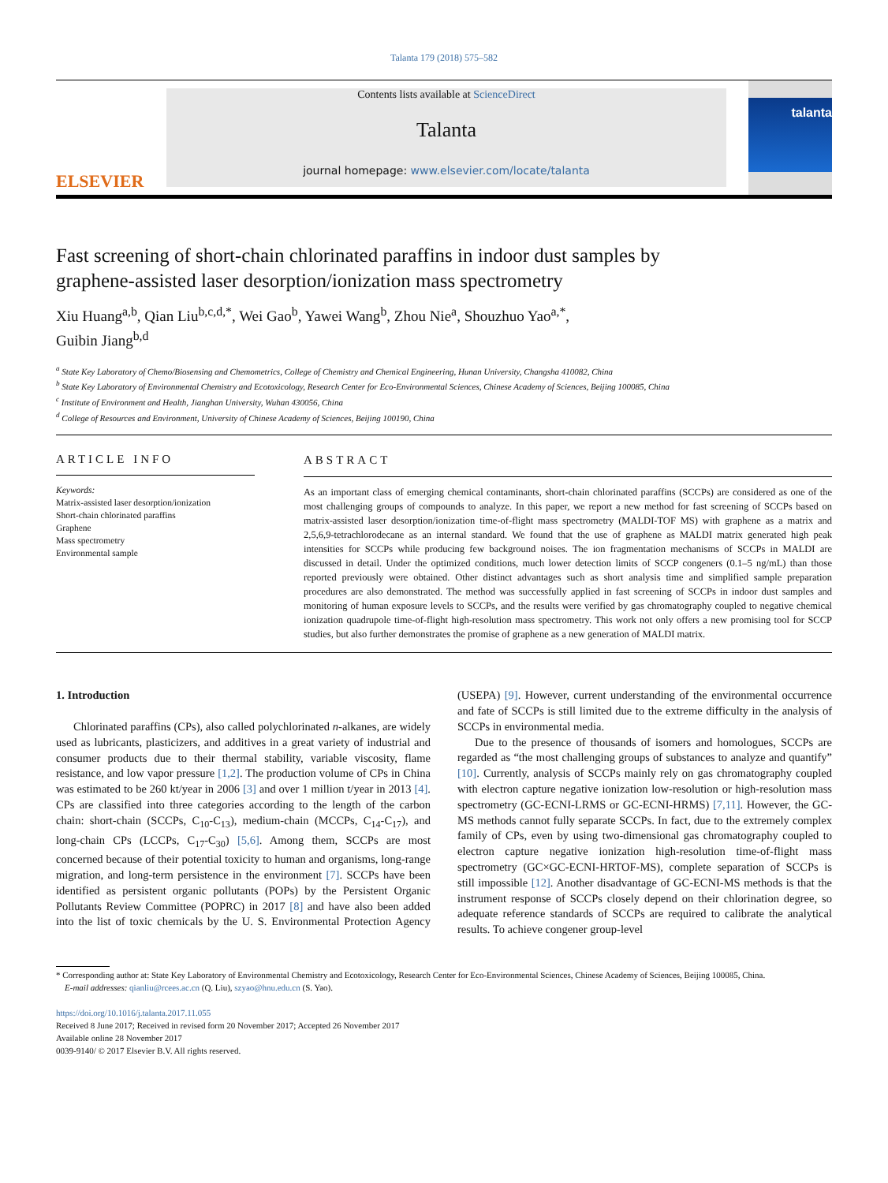Talanta 179 (2018) 575–582
ELSEVIER
Contents lists available at ScienceDirect
Talanta
journal homepage: www.elsevier.com/locate/talanta
talanta
Fast screening of short-chain chlorinated paraffins in indoor dust samples by graphene-assisted laser desorption/ionization mass spectrometry
Xiu Huang<sup>a,b</sup>, Qian Liu<sup>b,c,d,*</sup>, Wei Gao<sup>b</sup>, Yawei Wang<sup>b</sup>, Zhou Nie<sup>a</sup>, Shouzhuo Yao<sup>a,*</sup>,
Guibin Jiang<sup>b,d</sup>
<sup>a</sup> State Key Laboratory of Chemo/Biosensing and Chemometrics, College of Chemistry and Chemical Engineering, Hunan University, Changsha 410082, China
<sup>b</sup> State Key Laboratory of Environmental Chemistry and Ecotoxicology, Research Center for Eco-Environmental Sciences, Chinese Academy of Sciences, Beijing 100085, China
<sup>c</sup> Institute of Environment and Health, Jianghan University, Wuhan 430056, China
<sup>d</sup> College of Resources and Environment, University of Chinese Academy of Sciences, Beijing 100190, China
ARTICLE INFO
Keywords:
Matrix-assisted laser desorption/ionization
Short-chain chlorinated paraffins
Graphene
Mass spectrometry
Environmental sample
ABSTRACT
As an important class of emerging chemical contaminants, short-chain chlorinated paraffins (SCCPs) are considered as one of the most challenging groups of compounds to analyze. In this paper, we report a new method for fast screening of SCCPs based on matrix-assisted laser desorption/ionization time-of-flight mass spectrometry (MALDI-TOF MS) with graphene as a matrix and 2,5,6,9-tetrachlorodecane as an internal standard. We found that the use of graphene as MALDI matrix generated high peak intensities for SCCPs while producing few background noises. The ion fragmentation mechanisms of SCCPs in MALDI are discussed in detail. Under the optimized conditions, much lower detection limits of SCCP congeners (0.1–5 ng/mL) than those reported previously were obtained. Other distinct advantages such as short analysis time and simplified sample preparation procedures are also demonstrated. The method was successfully applied in fast screening of SCCPs in indoor dust samples and monitoring of human exposure levels to SCCPs, and the results were verified by gas chromatography coupled to negative chemical ionization quadrupole time-of-flight high-resolution mass spectrometry. This work not only offers a new promising tool for SCCP studies, but also further demonstrates the promise of graphene as a new generation of MALDI matrix.
1. Introduction
Chlorinated paraffins (CPs), also called polychlorinated n-alkanes, are widely used as lubricants, plasticizers, and additives in a great variety of industrial and consumer products due to their thermal stability, variable viscosity, flame resistance, and low vapor pressure [1,2]. The production volume of CPs in China was estimated to be 260 kt/year in 2006 [3] and over 1 million t/year in 2013 [4]. CPs are classified into three categories according to the length of the carbon chain: short-chain (SCCPs, C<sub>10</sub>-C<sub>13</sub>), medium-chain (MCCPs, C<sub>14</sub>-C<sub>17</sub>), and long-chain CPs (LCCPs, C<sub>17</sub>-C<sub>30</sub>) [5,6]. Among them, SCCPs are most concerned because of their potential toxicity to human and organisms, long-range migration, and long-term persistence in the environment [7]. SCCPs have been identified as persistent organic pollutants (POPs) by the Persistent Organic Pollutants Review Committee (POPRC) in 2017 [8] and have also been added into the list of toxic chemicals by the U. S. Environmental Protection Agency (USEPA) [9]. However, current understanding of the environmental occurrence and fate of SCCPs is still limited due to the extreme difficulty in the analysis of SCCPs in environmental media.
Due to the presence of thousands of isomers and homologues, SCCPs are regarded as “the most challenging groups of substances to analyze and quantify” [10]. Currently, analysis of SCCPs mainly rely on gas chromatography coupled with electron capture negative ionization low-resolution or high-resolution mass spectrometry (GC-ECNI-LRMS or GC-ECNI-HRMS) [7,11]. However, the GC-MS methods cannot fully separate SCCPs. In fact, due to the extremely complex family of CPs, even by using two-dimensional gas chromatography coupled to electron capture negative ionization high-resolution time-of-flight mass spectrometry (GC×GC-ECNI-HRTOF-MS), complete separation of SCCPs is still impossible [12]. Another disadvantage of GC-ECNI-MS methods is that the instrument response of SCCPs closely depend on their chlorination degree, so adequate reference standards of SCCPs are required to calibrate the analytical results. To achieve congener group-level
* Corresponding author at: State Key Laboratory of Environmental Chemistry and Ecotoxicology, Research Center for Eco-Environmental Sciences, Chinese Academy of Sciences, Beijing 100085, China.
E-mail addresses: qianliu@rcees.ac.cn (Q. Liu), szyao@hnu.edu.cn (S. Yao).
https://doi.org/10.1016/j.talanta.2017.11.055
Received 8 June 2017; Received in revised form 20 November 2017; Accepted 26 November 2017
Available online 28 November 2017
0039-9140/ © 2017 Elsevier B.V. All rights reserved.